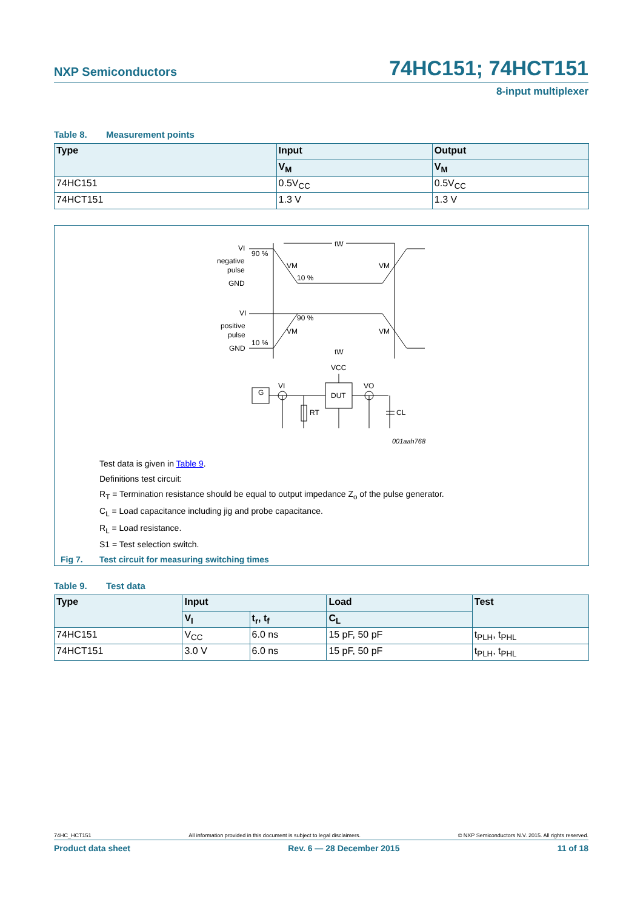NXP Semiconductors 74HC151; 74HCT151
8-input multiplexer
Table 8. Measurement points
| Type | Input | Output |
| --- | --- | --- |
| | V<sub>M</sub> | V<sub>M</sub> |
| 74HC151 | 0.5V<sub>CC</sub> | 0.5V<sub>CC</sub> |
| 74HCT151 | 1.3 V | 1.3 V |
VI
90 %
negative
pulse
GND
tW
VM
VM
10 %
VI
90 %
positive
pulse
VM
VM
10 %
GND
tW
VCC
VI
VO
DUT
G
RT
CL
001aah768
Test data is given in Table 9.
Definitions test circuit:
R<sub>T</sub> = Termination resistance should be equal to output impedance Z<sub>o</sub> of the pulse generator.
C<sub>L</sub> = Load capacitance including jig and probe capacitance.
R<sub>L</sub> = Load resistance.
S1 = Test selection switch.
Fig 7. Test circuit for measuring switching times
Table 9. Test data
| Type | Input | | Load | Test |
| --- | --- | --- | --- | --- |
| | V<sub>I</sub> | t<sub>r</sub>, t<sub>f</sub> | C<sub>L</sub> | |
| 74HC151 | V<sub>CC</sub> | 6.0 ns | 15 pF, 50 pF | t<sub>PLH</sub>, t<sub>PHL</sub> |
| 74HCT151 | 3.0 V | 6.0 ns | 15 pF, 50 pF | t<sub>PLH</sub>, t<sub>PHL</sub> |
74HC_HCT151 All information provided in this document is subject to legal disclaimers. © NXP Semiconductors N.V. 2015. All rights reserved.
Product data sheet Rev. 6 — 28 December 2015 11 of 18